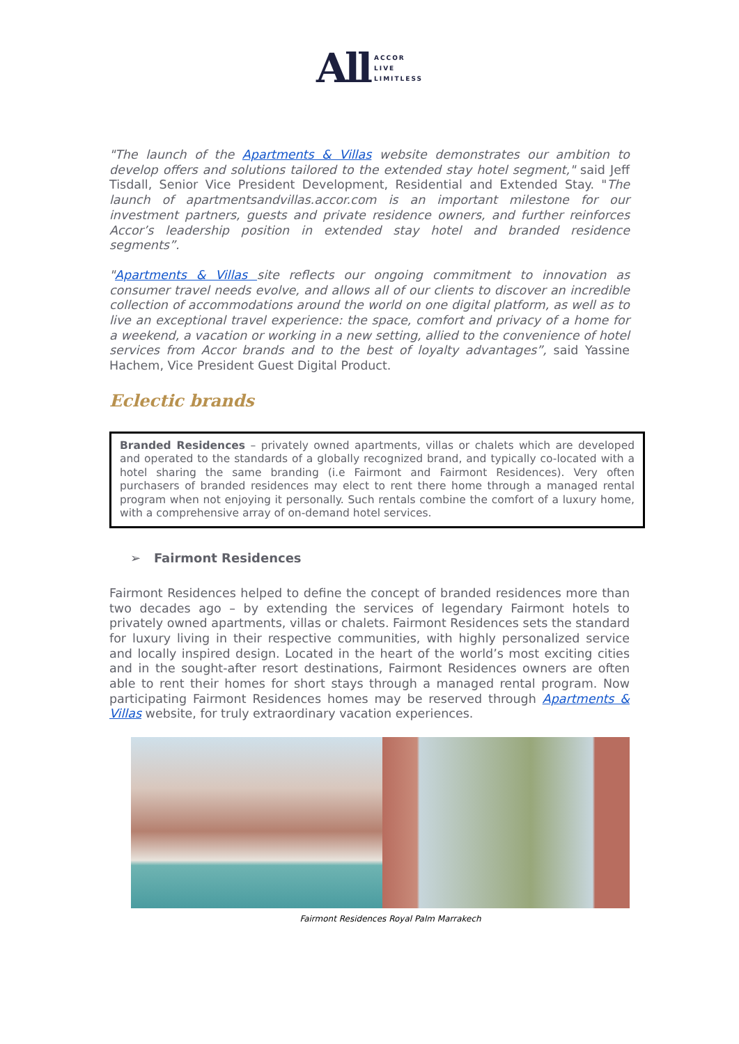All ACCOR
LIVE
LIMITLESS
"The launch of the Apartments & Villas website demonstrates our ambition to develop offers and solutions tailored to the extended stay hotel segment," said Jeff Tisdall, Senior Vice President Development, Residential and Extended Stay. "The launch of apartmentsandvillas.accor.com is an important milestone for our investment partners, guests and private residence owners, and further reinforces Accor’s leadership position in extended stay hotel and branded residence segments”.
"Apartments & Villas site reflects our ongoing commitment to innovation as consumer travel needs evolve, and allows all of our clients to discover an incredible collection of accommodations around the world on one digital platform, as well as to live an exceptional travel experience: the space, comfort and privacy of a home for a weekend, a vacation or working in a new setting, allied to the convenience of hotel services from Accor brands and to the best of loyalty advantages”, said Yassine Hachem, Vice President Guest Digital Product.
Eclectic brands
Branded Residences – privately owned apartments, villas or chalets which are developed and operated to the standards of a globally recognized brand, and typically co-located with a hotel sharing the same branding (i.e Fairmont and Fairmont Residences). Very often purchasers of branded residences may elect to rent there home through a managed rental program when not enjoying it personally. Such rentals combine the comfort of a luxury home, with a comprehensive array of on-demand hotel services.
➢ Fairmont Residences
Fairmont Residences helped to define the concept of branded residences more than two decades ago – by extending the services of legendary Fairmont hotels to privately owned apartments, villas or chalets. Fairmont Residences sets the standard for luxury living in their respective communities, with highly personalized service and locally inspired design. Located in the heart of the world’s most exciting cities and in the sought-after resort destinations, Fairmont Residences owners are often able to rent their homes for short stays through a managed rental program. Now participating Fairmont Residences homes may be reserved through Apartments & Villas website, for truly extraordinary vacation experiences.
Fairmont Residences Royal Palm Marrakech